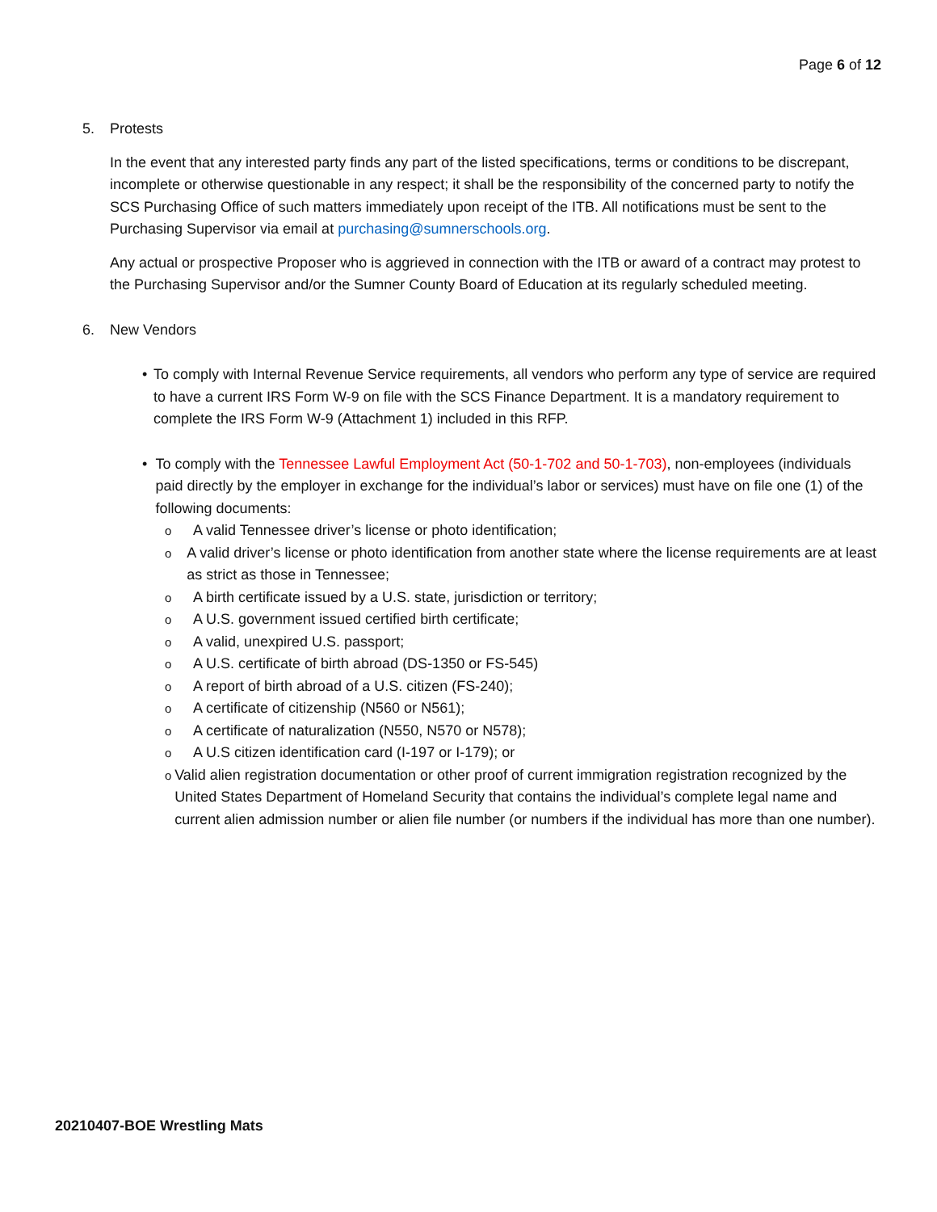Page 6 of 12
5. Protests
In the event that any interested party finds any part of the listed specifications, terms or conditions to be discrepant, incomplete or otherwise questionable in any respect; it shall be the responsibility of the concerned party to notify the SCS Purchasing Office of such matters immediately upon receipt of the ITB. All notifications must be sent to the Purchasing Supervisor via email at purchasing@sumnerschools.org.
Any actual or prospective Proposer who is aggrieved in connection with the ITB or award of a contract may protest to the Purchasing Supervisor and/or the Sumner County Board of Education at its regularly scheduled meeting.
6. New Vendors
• To comply with Internal Revenue Service requirements, all vendors who perform any type of service are required to have a current IRS Form W-9 on file with the SCS Finance Department. It is a mandatory requirement to complete the IRS Form W-9 (Attachment 1) included in this RFP.
• To comply with the Tennessee Lawful Employment Act (50-1-702 and 50-1-703), non-employees (individuals paid directly by the employer in exchange for the individual’s labor or services) must have on file one (1) of the following documents:
o A valid Tennessee driver’s license or photo identification;
o A valid driver’s license or photo identification from another state where the license requirements are at least as strict as those in Tennessee;
o A birth certificate issued by a U.S. state, jurisdiction or territory;
o A U.S. government issued certified birth certificate;
o A valid, unexpired U.S. passport;
o A U.S. certificate of birth abroad (DS-1350 or FS-545)
o A report of birth abroad of a U.S. citizen (FS-240);
o A certificate of citizenship (N560 or N561);
o A certificate of naturalization (N550, N570 or N578);
o A U.S citizen identification card (I-197 or I-179); or
o Valid alien registration documentation or other proof of current immigration registration recognized by the United States Department of Homeland Security that contains the individual’s complete legal name and current alien admission number or alien file number (or numbers if the individual has more than one number).
20210407-BOE Wrestling Mats